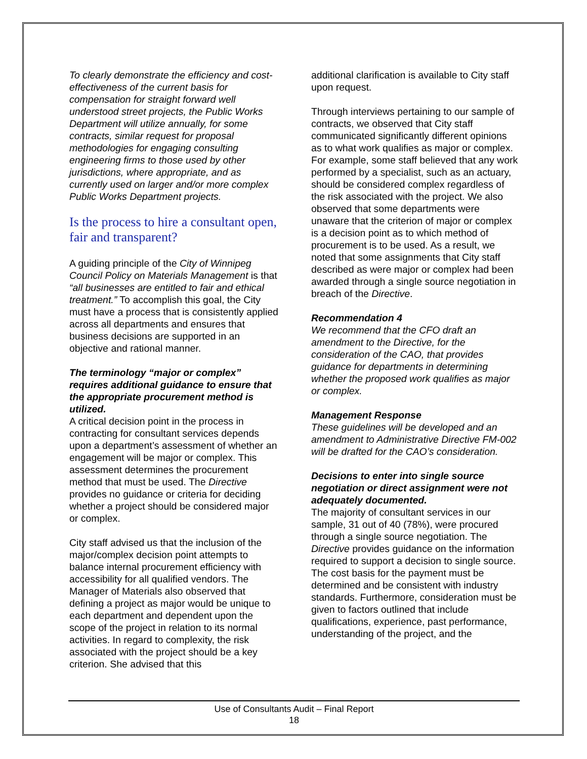To clearly demonstrate the efficiency and cost-effectiveness of the current basis for compensation for straight forward well understood street projects, the Public Works Department will utilize annually, for some contracts, similar request for proposal methodologies for engaging consulting engineering firms to those used by other jurisdictions, where appropriate, and as currently used on larger and/or more complex Public Works Department projects.
Is the process to hire a consultant open, fair and transparent?
A guiding principle of the City of Winnipeg Council Policy on Materials Management is that “all businesses are entitled to fair and ethical treatment.” To accomplish this goal, the City must have a process that is consistently applied across all departments and ensures that business decisions are supported in an objective and rational manner.
The terminology “major or complex” requires additional guidance to ensure that the appropriate procurement method is utilized.
A critical decision point in the process in contracting for consultant services depends upon a department’s assessment of whether an engagement will be major or complex. This assessment determines the procurement method that must be used. The Directive provides no guidance or criteria for deciding whether a project should be considered major or complex.
City staff advised us that the inclusion of the major/complex decision point attempts to balance internal procurement efficiency with accessibility for all qualified vendors. The Manager of Materials also observed that defining a project as major would be unique to each department and dependent upon the scope of the project in relation to its normal activities. In regard to complexity, the risk associated with the project should be a key criterion. She advised that this
additional clarification is available to City staff upon request.
Through interviews pertaining to our sample of contracts, we observed that City staff communicated significantly different opinions as to what work qualifies as major or complex. For example, some staff believed that any work performed by a specialist, such as an actuary, should be considered complex regardless of the risk associated with the project. We also observed that some departments were unaware that the criterion of major or complex is a decision point as to which method of procurement is to be used. As a result, we noted that some assignments that City staff described as were major or complex had been awarded through a single source negotiation in breach of the Directive.
Recommendation 4
We recommend that the CFO draft an amendment to the Directive, for the consideration of the CAO, that provides guidance for departments in determining whether the proposed work qualifies as major or complex.
Management Response
These guidelines will be developed and an amendment to Administrative Directive FM-002 will be drafted for the CAO’s consideration.
Decisions to enter into single source negotiation or direct assignment were not adequately documented.
The majority of consultant services in our sample, 31 out of 40 (78%), were procured through a single source negotiation. The Directive provides guidance on the information required to support a decision to single source. The cost basis for the payment must be determined and be consistent with industry standards. Furthermore, consideration must be given to factors outlined that include qualifications, experience, past performance, understanding of the project, and the
Use of Consultants Audit – Final Report
18